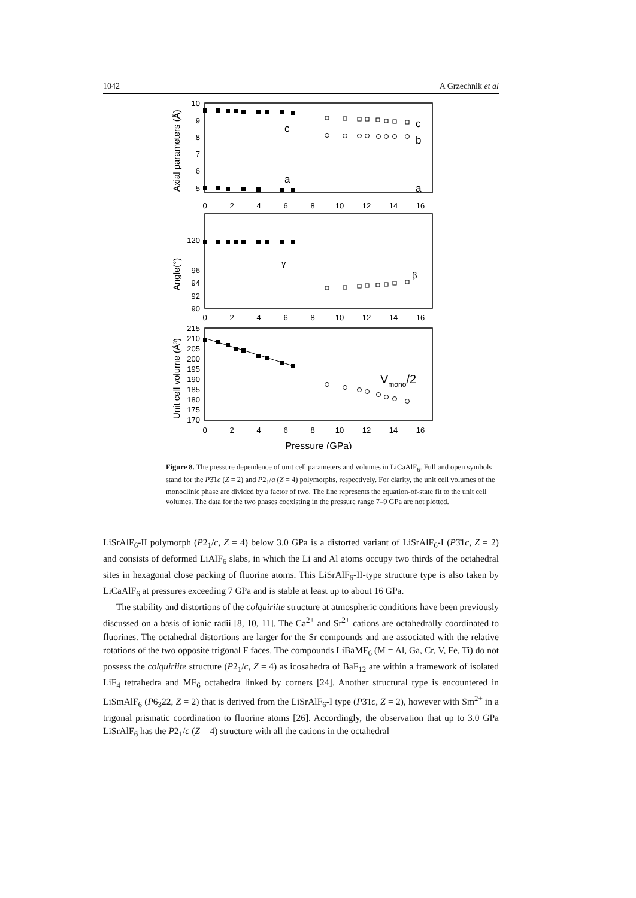1042 A Grzechnik et al
10
9
8
7
6
5
120
96
94
92
90
215
210
205
200
195
190
185
180
175
170
0
2
4
6
8
10
12
14
16
0
2
4
6
8
10
12
14
16
0
2
4
6
8
10
12
14
16
Pressure (GPa)
c
a
c
b
a
γ
β
Vmono/2
Axial parameters (Å)
Angle(°)
Unit cell volume (Å³)
Figure 8. The pressure dependence of unit cell parameters and volumes in LiCaAlF<sub>6</sub>. Full and open symbols stand for the P3̄1c (Z = 2) and P2<sub>1</sub>/a (Z = 4) polymorphs, respectively. For clarity, the unit cell volumes of the monoclinic phase are divided by a factor of two. The line represents the equation-of-state fit to the unit cell volumes. The data for the two phases coexisting in the pressure range 7–9 GPa are not plotted.
LiSrAlF<sub>6</sub>-II polymorph (P2<sub>1</sub>/c, Z = 4) below 3.0 GPa is a distorted variant of LiSrAlF<sub>6</sub>-I (P3̄1c, Z = 2) and consists of deformed LiAlF<sub>6</sub> slabs, in which the Li and Al atoms occupy two thirds of the octahedral sites in hexagonal close packing of fluorine atoms. This LiSrAlF<sub>6</sub>-II-type structure type is also taken by LiCaAlF<sub>6</sub> at pressures exceeding 7 GPa and is stable at least up to about 16 GPa.
The stability and distortions of the colquiriite structure at atmospheric conditions have been previously discussed on a basis of ionic radii [8, 10, 11]. The Ca<sup>2+</sup> and Sr<sup>2+</sup> cations are octahedrally coordinated to fluorines. The octahedral distortions are larger for the Sr compounds and are associated with the relative rotations of the two opposite trigonal F faces. The compounds LiBaMF<sub>6</sub> (M = Al, Ga, Cr, V, Fe, Ti) do not possess the colquiriite structure (P2<sub>1</sub>/c, Z = 4) as icosahedra of BaF<sub>12</sub> are within a framework of isolated LiF<sub>4</sub> tetrahedra and MF<sub>6</sub> octahedra linked by corners [24]. Another structural type is encountered in LiSmAlF<sub>6</sub> (P6<sub>3</sub>22, Z = 2) that is derived from the LiSrAlF<sub>6</sub>-I type (P3̄1c, Z = 2), however with Sm<sup>2+</sup> in a trigonal prismatic coordination to fluorine atoms [26]. Accordingly, the observation that up to 3.0 GPa LiSrAlF<sub>6</sub> has the P2<sub>1</sub>/c (Z = 4) structure with all the cations in the octahedral